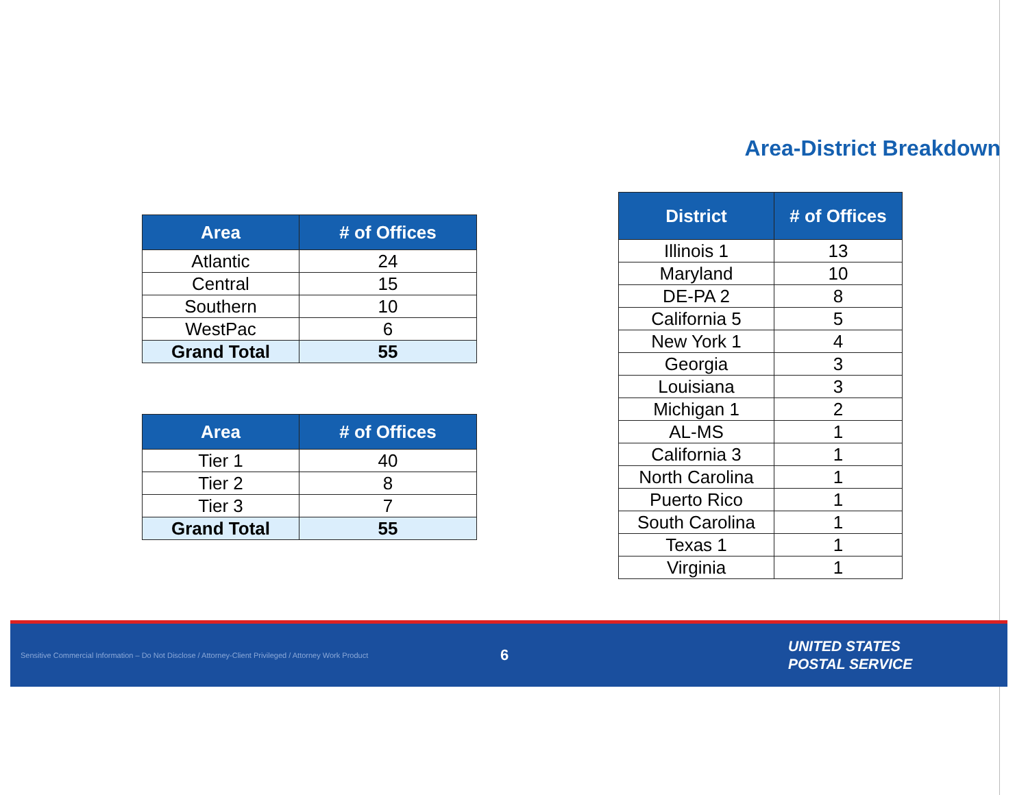Area-District Breakdown
| Area | # of Offices |
| --- | --- |
| Atlantic | 24 |
| Central | 15 |
| Southern | 10 |
| WestPac | 6 |
| Grand Total | 55 |
| Area | # of Offices |
| --- | --- |
| Tier 1 | 40 |
| Tier 2 | 8 |
| Tier 3 | 7 |
| Grand Total | 55 |
| District | # of Offices |
| --- | --- |
| Illinois 1 | 13 |
| Maryland | 10 |
| DE-PA 2 | 8 |
| California 5 | 5 |
| New York 1 | 4 |
| Georgia | 3 |
| Louisiana | 3 |
| Michigan 1 | 2 |
| AL-MS | 1 |
| California 3 | 1 |
| North Carolina | 1 |
| Puerto Rico | 1 |
| South Carolina | 1 |
| Texas 1 | 1 |
| Virginia | 1 |
Sensitive Commercial Information – Do Not Disclose / Attorney-Client Privileged / Attorney Work Product
6
UNITED STATES
POSTAL SERVICE